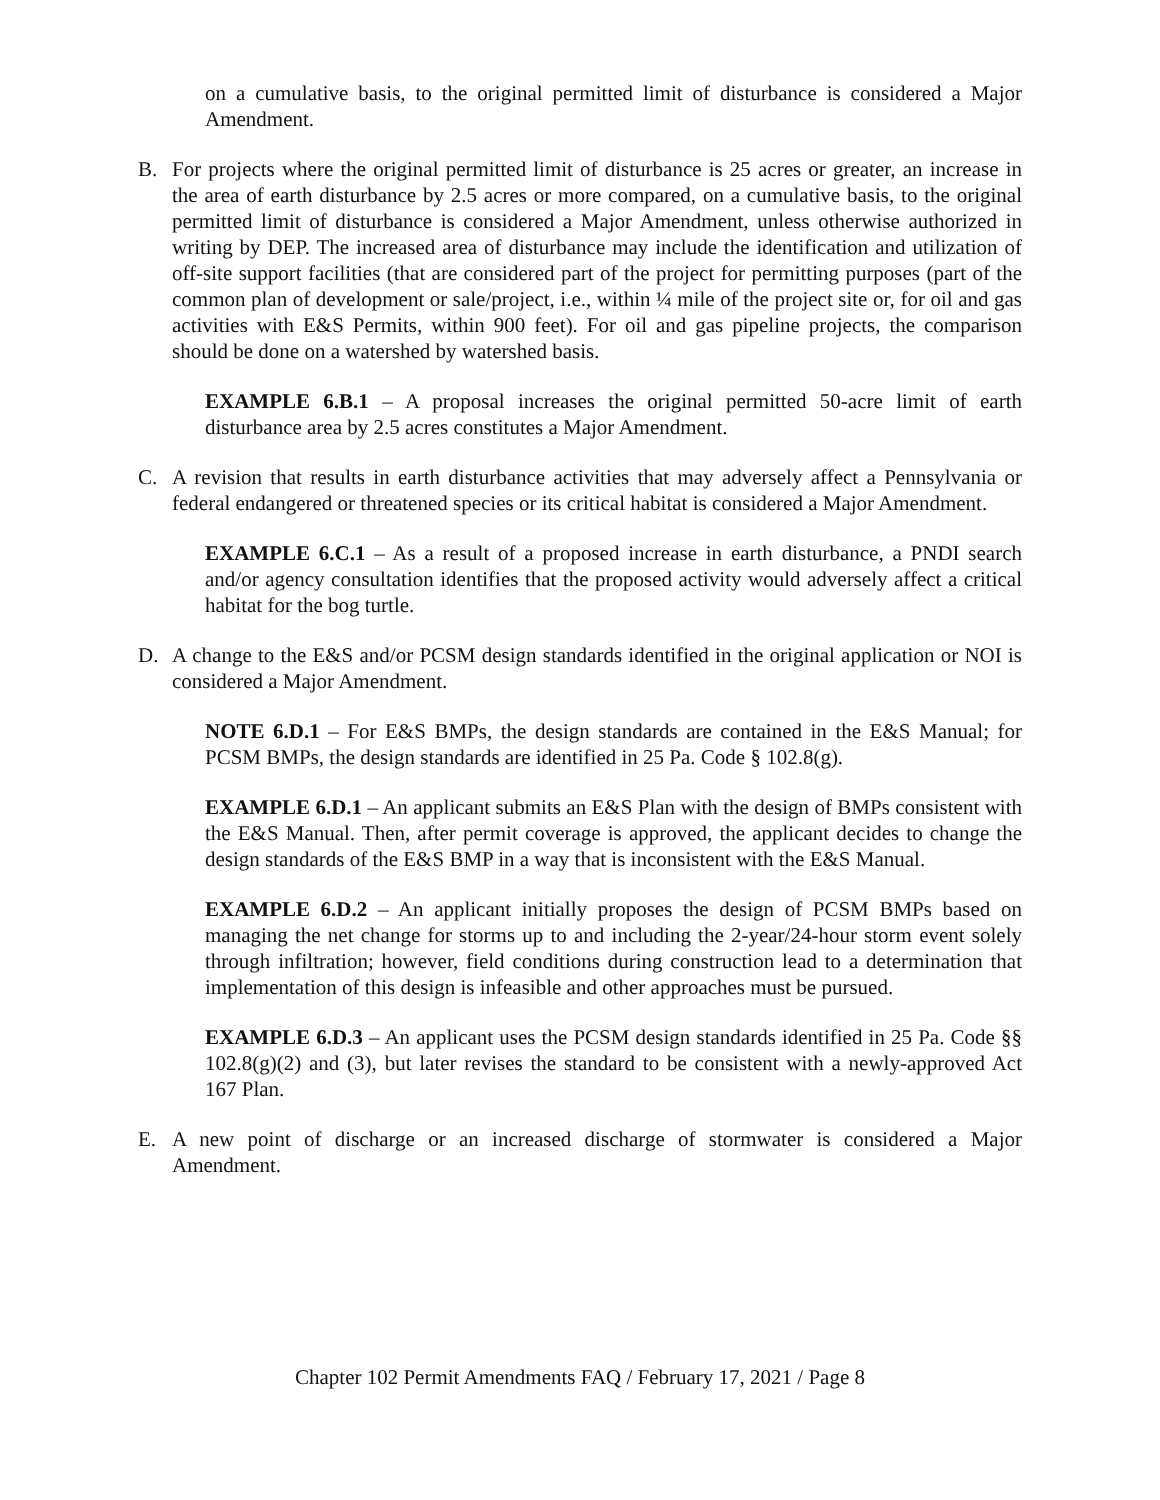on a cumulative basis, to the original permitted limit of disturbance is considered a Major Amendment.
B. For projects where the original permitted limit of disturbance is 25 acres or greater, an increase in the area of earth disturbance by 2.5 acres or more compared, on a cumulative basis, to the original permitted limit of disturbance is considered a Major Amendment, unless otherwise authorized in writing by DEP. The increased area of disturbance may include the identification and utilization of off-site support facilities (that are considered part of the project for permitting purposes (part of the common plan of development or sale/project, i.e., within ¼ mile of the project site or, for oil and gas activities with E&S Permits, within 900 feet). For oil and gas pipeline projects, the comparison should be done on a watershed by watershed basis.
EXAMPLE 6.B.1 – A proposal increases the original permitted 50-acre limit of earth disturbance area by 2.5 acres constitutes a Major Amendment.
C. A revision that results in earth disturbance activities that may adversely affect a Pennsylvania or federal endangered or threatened species or its critical habitat is considered a Major Amendment.
EXAMPLE 6.C.1 – As a result of a proposed increase in earth disturbance, a PNDI search and/or agency consultation identifies that the proposed activity would adversely affect a critical habitat for the bog turtle.
D. A change to the E&S and/or PCSM design standards identified in the original application or NOI is considered a Major Amendment.
NOTE 6.D.1 – For E&S BMPs, the design standards are contained in the E&S Manual; for PCSM BMPs, the design standards are identified in 25 Pa. Code § 102.8(g).
EXAMPLE 6.D.1 – An applicant submits an E&S Plan with the design of BMPs consistent with the E&S Manual. Then, after permit coverage is approved, the applicant decides to change the design standards of the E&S BMP in a way that is inconsistent with the E&S Manual.
EXAMPLE 6.D.2 – An applicant initially proposes the design of PCSM BMPs based on managing the net change for storms up to and including the 2-year/24-hour storm event solely through infiltration; however, field conditions during construction lead to a determination that implementation of this design is infeasible and other approaches must be pursued.
EXAMPLE 6.D.3 – An applicant uses the PCSM design standards identified in 25 Pa. Code §§ 102.8(g)(2) and (3), but later revises the standard to be consistent with a newly-approved Act 167 Plan.
E. A new point of discharge or an increased discharge of stormwater is considered a Major Amendment.
Chapter 102 Permit Amendments FAQ / February 17, 2021 / Page 8